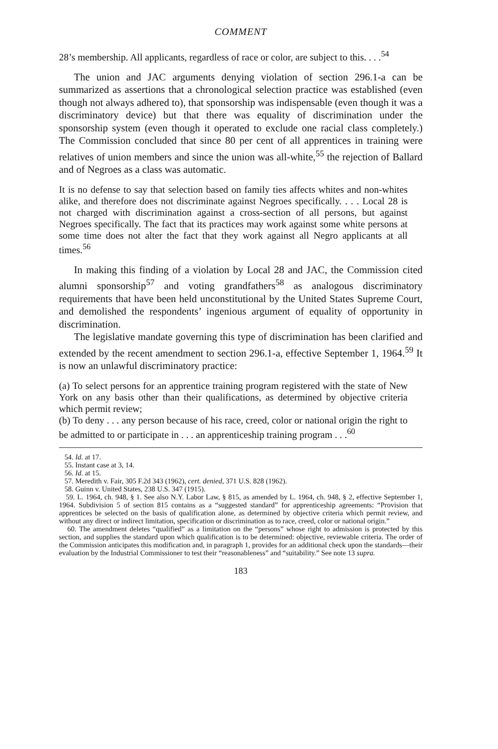COMMENT
28’s membership. All applicants, regardless of race or color, are subject to this. . . .<sup>54</sup>
The union and JAC arguments denying violation of section 296.1-a can be summarized as assertions that a chronological selection practice was established (even though not always adhered to), that sponsorship was indispensable (even though it was a discriminatory device) but that there was equality of discrimination under the sponsorship system (even though it operated to exclude one racial class completely.) The Commission concluded that since 80 per cent of all apprentices in training were relatives of union members and since the union was all-white,<sup>55</sup> the rejection of Ballard and of Negroes as a class was automatic.
It is no defense to say that selection based on family ties affects whites and non-whites alike, and therefore does not discriminate against Negroes specifically. . . . Local 28 is not charged with discrimination against a cross-section of all persons, but against Negroes specifically. The fact that its practices may work against some white persons at some time does not alter the fact that they work against all Negro applicants at all times.<sup>56</sup>
In making this finding of a violation by Local 28 and JAC, the Commission cited alumni sponsorship<sup>57</sup> and voting grandfathers<sup>58</sup> as analogous discriminatory requirements that have been held unconstitutional by the United States Supreme Court, and demolished the respondents’ ingenious argument of equality of opportunity in discrimination.
The legislative mandate governing this type of discrimination has been clarified and extended by the recent amendment to section 296.1-a, effective September 1, 1964.<sup>59</sup> It is now an unlawful discriminatory practice:
(a) To select persons for an apprentice training program registered with the state of New York on any basis other than their qualifications, as determined by objective criteria which permit review;
(b) To deny . . . any person because of his race, creed, color or national origin the right to be admitted to or participate in . . . an apprenticeship training program . . .<sup>60</sup>
54. Id. at 17.
55. Instant case at 3, 14.
56. Id. at 15.
57. Meredith v. Fair, 305 F.2d 343 (1962), cert. denied, 371 U.S. 828 (1962).
58. Guinn v. United States, 238 U.S. 347 (1915).
59. L. 1964, ch. 948, § 1. See also N.Y. Labor Law, § 815, as amended by L. 1964, ch. 948, § 2, effective September 1, 1964. Subdivision 5 of section 815 contains as a “suggested standard” for apprenticeship agreements: “Provision that apprentices be selected on the basis of qualification alone, as determined by objective criteria which permit review, and without any direct or indirect limitation, specification or discrimination as to race, creed, color or national origin.”
60. The amendment deletes “qualified” as a limitation on the “persons” whose right to admission is protected by this section, and supplies the standard upon which qualification is to be determined: objective, reviewable criteria. The order of the Commission anticipates this modification and, in paragraph 1, provides for an additional check upon the standards—their evaluation by the Industrial Commissioner to test their “reasonableness” and “suitability.” See note 13 supra.
183